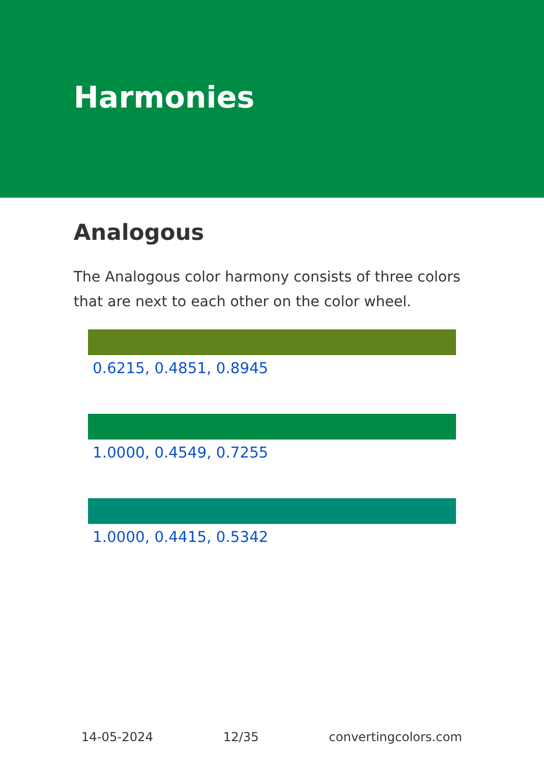Harmonies
Analogous
The Analogous color harmony consists of three colors that are next to each other on the color wheel.
0.6215, 0.4851, 0.8945
1.0000, 0.4549, 0.7255
1.0000, 0.4415, 0.5342
14-05-2024 12/35 convertingcolors.com